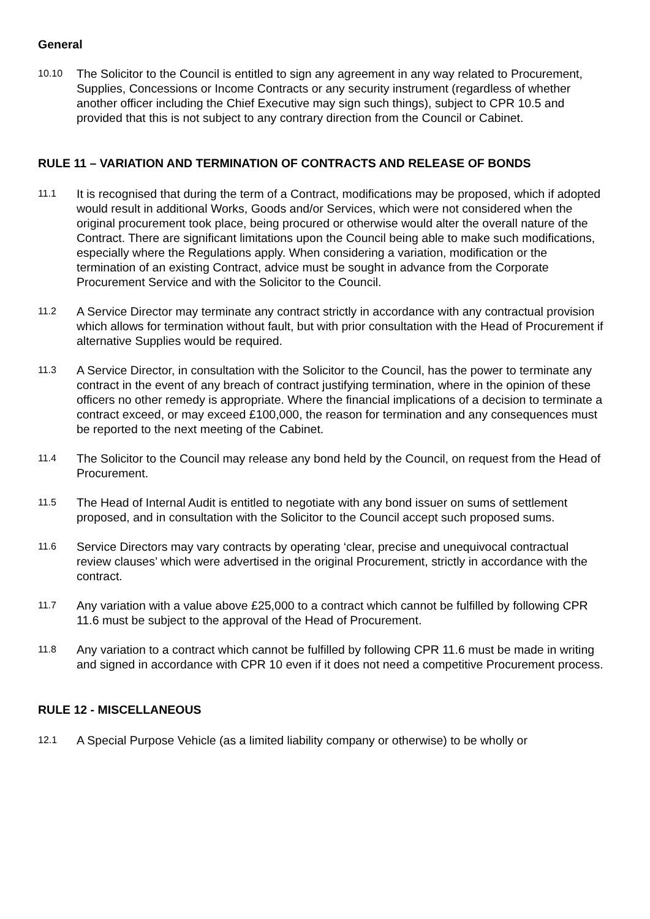General
10.10
The Solicitor to the Council is entitled to sign any agreement in any way related to Procurement, Supplies, Concessions or Income Contracts or any security instrument (regardless of whether another officer including the Chief Executive may sign such things), subject to CPR 10.5 and provided that this is not subject to any contrary direction from the Council or Cabinet.
RULE 11 – VARIATION AND TERMINATION OF CONTRACTS AND RELEASE OF BONDS
11.1
It is recognised that during the term of a Contract, modifications may be proposed, which if adopted would result in additional Works, Goods and/or Services, which were not considered when the original procurement took place, being procured or otherwise would alter the overall nature of the Contract. There are significant limitations upon the Council being able to make such modifications, especially where the Regulations apply. When considering a variation, modification or the termination of an existing Contract, advice must be sought in advance from the Corporate Procurement Service and with the Solicitor to the Council.
11.2
A Service Director may terminate any contract strictly in accordance with any contractual provision which allows for termination without fault, but with prior consultation with the Head of Procurement if alternative Supplies would be required.
11.3
A Service Director, in consultation with the Solicitor to the Council, has the power to terminate any contract in the event of any breach of contract justifying termination, where in the opinion of these officers no other remedy is appropriate. Where the financial implications of a decision to terminate a contract exceed, or may exceed £100,000, the reason for termination and any consequences must be reported to the next meeting of the Cabinet.
11.4
The Solicitor to the Council may release any bond held by the Council, on request from the Head of Procurement.
11.5
The Head of Internal Audit is entitled to negotiate with any bond issuer on sums of settlement proposed, and in consultation with the Solicitor to the Council accept such proposed sums.
11.6
Service Directors may vary contracts by operating ‘clear, precise and unequivocal contractual
review clauses’ which were advertised in the original Procurement, strictly in accordance with the contract.
11.7
Any variation with a value above £25,000 to a contract which cannot be fulfilled by following CPR
11.6 must be subject to the approval of the Head of Procurement.
11.8
Any variation to a contract which cannot be fulfilled by following CPR 11.6 must be made in writing and signed in accordance with CPR 10 even if it does not need a competitive Procurement process.
RULE 12 - MISCELLANEOUS
12.1
A Special Purpose Vehicle (as a limited liability company or otherwise) to be wholly or